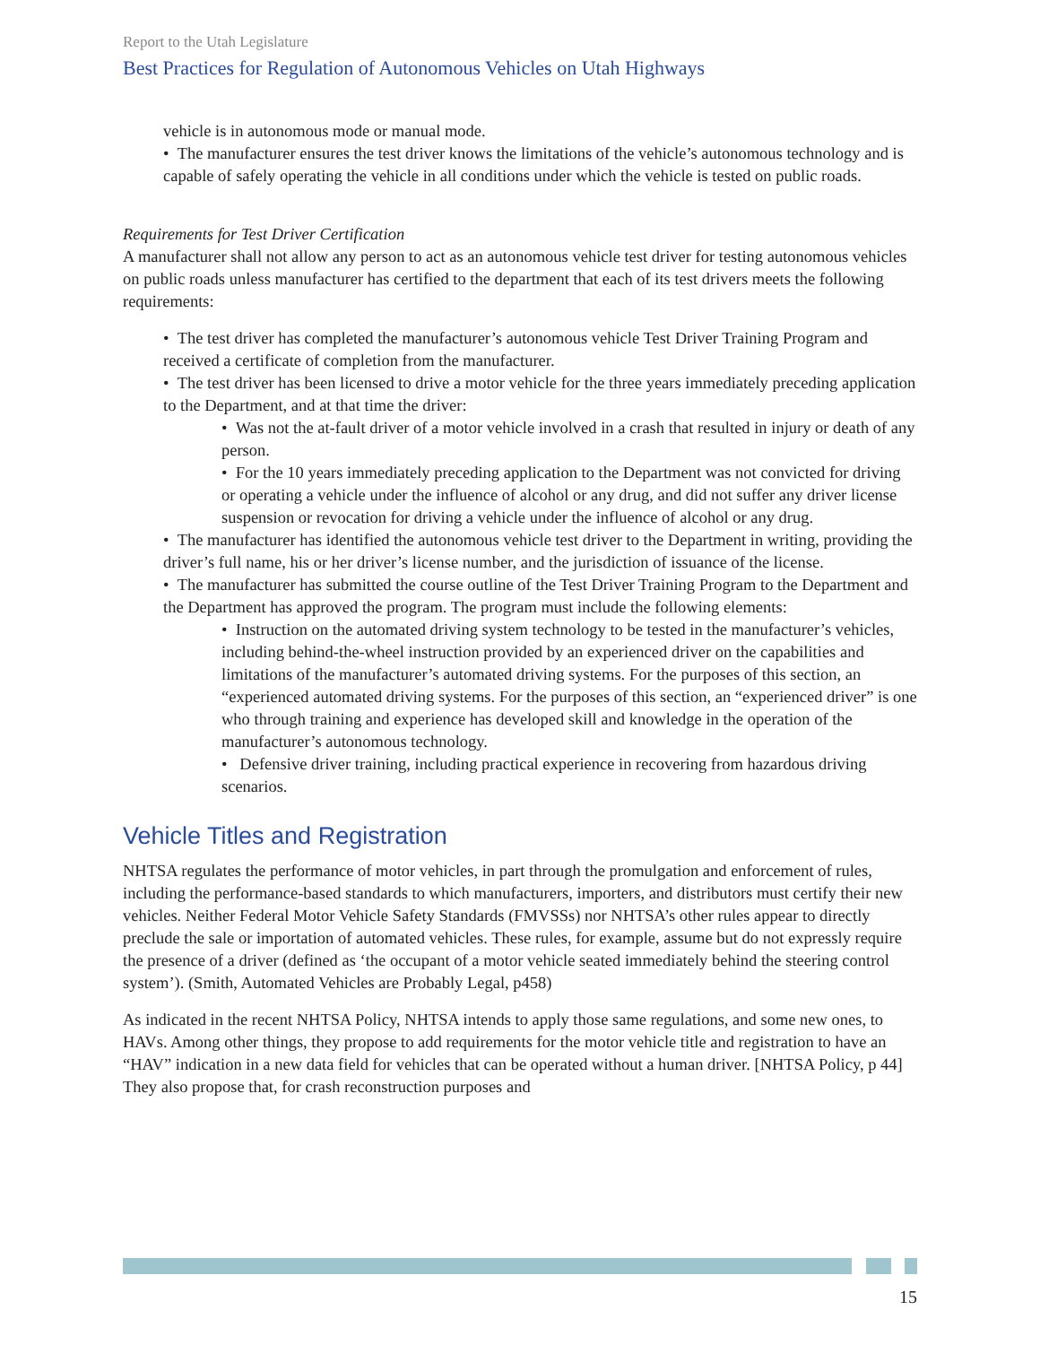Report to the Utah Legislature
Best Practices for Regulation of Autonomous Vehicles on Utah Highways
vehicle is in autonomous mode or manual mode.
• The manufacturer ensures the test driver knows the limitations of the vehicle’s autonomous technology and is capable of safely operating the vehicle in all conditions under which the vehicle is tested on public roads.
Requirements for Test Driver Certification
A manufacturer shall not allow any person to act as an autonomous vehicle test driver for testing autonomous vehicles on public roads unless manufacturer has certified to the department that each of its test drivers meets the following requirements:
• The test driver has completed the manufacturer’s autonomous vehicle Test Driver Training Program and received a certificate of completion from the manufacturer.
• The test driver has been licensed to drive a motor vehicle for the three years immediately preceding application to the Department, and at that time the driver:
• Was not the at-fault driver of a motor vehicle involved in a crash that resulted in injury or death of any person.
• For the 10 years immediately preceding application to the Department was not convicted for driving or operating a vehicle under the influence of alcohol or any drug, and did not suffer any driver license suspension or revocation for driving a vehicle under the influence of alcohol or any drug.
• The manufacturer has identified the autonomous vehicle test driver to the Department in writing, providing the driver’s full name, his or her driver’s license number, and the jurisdiction of issuance of the license.
• The manufacturer has submitted the course outline of the Test Driver Training Program to the Department and the Department has approved the program. The program must include the following elements:
• Instruction on the automated driving system technology to be tested in the manufacturer’s vehicles, including behind-the-wheel instruction provided by an experienced driver on the capabilities and limitations of the manufacturer’s automated driving systems. For the purposes of this section, an “experienced automated driving systems. For the purposes of this section, an “experienced driver” is one who through training and experience has developed skill and knowledge in the operation of the manufacturer’s autonomous technology.
• Defensive driver training, including practical experience in recovering from hazardous driving scenarios.
Vehicle Titles and Registration
NHTSA regulates the performance of motor vehicles, in part through the promulgation and enforcement of rules, including the performance-based standards to which manufacturers, importers, and distributors must certify their new vehicles. Neither Federal Motor Vehicle Safety Standards (FMVSSs) nor NHTSA’s other rules appear to directly preclude the sale or importation of automated vehicles. These rules, for example, assume but do not expressly require the presence of a driver (defined as ‘the occupant of a motor vehicle seated immediately behind the steering control system’). (Smith, Automated Vehicles are Probably Legal, p458)
As indicated in the recent NHTSA Policy, NHTSA intends to apply those same regulations, and some new ones, to HAVs. Among other things, they propose to add requirements for the motor vehicle title and registration to have an “HAV” indication in a new data field for vehicles that can be operated without a human driver. [NHTSA Policy, p 44] They also propose that, for crash reconstruction purposes and
15